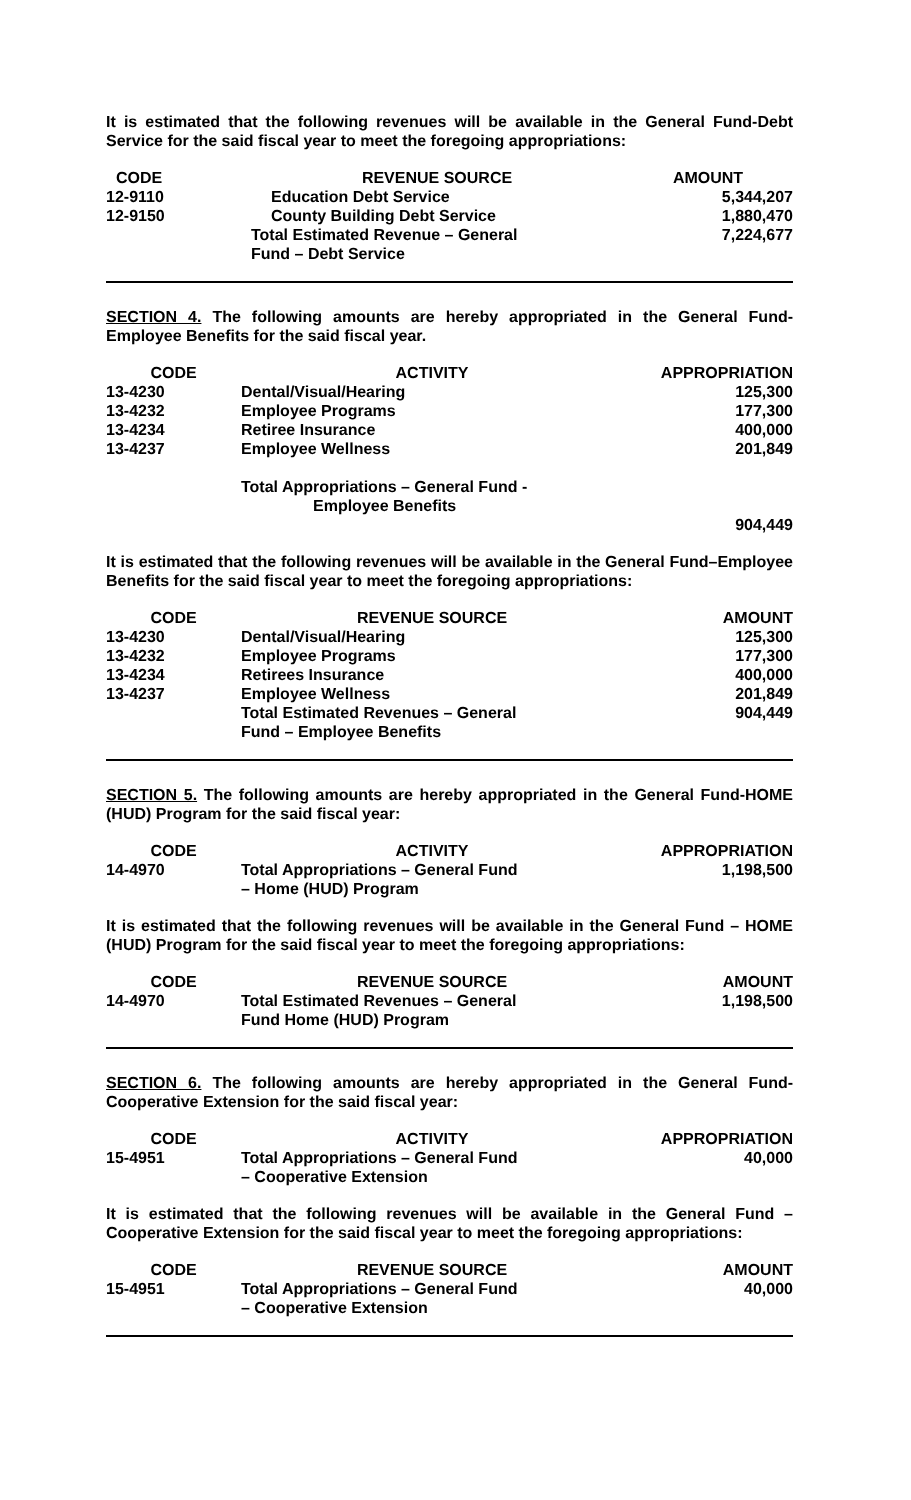It is estimated that the following revenues will be available in the General Fund-Debt Service for the said fiscal year to meet the foregoing appropriations:
| CODE | REVENUE SOURCE | AMOUNT |
| --- | --- | --- |
| 12-9110 | Education Debt Service | 5,344,207 |
| 12-9150 | County Building Debt Service | 1,880,470 |
| | Total Estimated Revenue – General Fund – Debt Service | 7,224,677 |
SECTION 4. The following amounts are hereby appropriated in the General Fund-Employee Benefits for the said fiscal year.
| CODE | ACTIVITY | APPROPRIATION |
| --- | --- | --- |
| 13-4230 | Dental/Visual/Hearing | 125,300 |
| 13-4232 | Employee Programs | 177,300 |
| 13-4234 | Retiree Insurance | 400,000 |
| 13-4237 | Employee Wellness | 201,849 |
| | Total Appropriations – General Fund - Employee Benefits | |
| | | 904,449 |
It is estimated that the following revenues will be available in the General Fund–Employee Benefits for the said fiscal year to meet the foregoing appropriations:
| CODE | REVENUE SOURCE | AMOUNT |
| --- | --- | --- |
| 13-4230 | Dental/Visual/Hearing | 125,300 |
| 13-4232 | Employee Programs | 177,300 |
| 13-4234 | Retirees Insurance | 400,000 |
| 13-4237 | Employee Wellness | 201,849 |
| | Total Estimated Revenues – General Fund – Employee Benefits | 904,449 |
SECTION 5. The following amounts are hereby appropriated in the General Fund-HOME (HUD) Program for the said fiscal year:
| CODE | ACTIVITY | APPROPRIATION |
| --- | --- | --- |
| 14-4970 | Total Appropriations – General Fund – Home (HUD) Program | 1,198,500 |
It is estimated that the following revenues will be available in the General Fund – HOME (HUD) Program for the said fiscal year to meet the foregoing appropriations:
| CODE | REVENUE SOURCE | AMOUNT |
| --- | --- | --- |
| 14-4970 | Total Estimated Revenues – General Fund Home (HUD) Program | 1,198,500 |
SECTION 6. The following amounts are hereby appropriated in the General Fund-Cooperative Extension for the said fiscal year:
| CODE | ACTIVITY | APPROPRIATION |
| --- | --- | --- |
| 15-4951 | Total Appropriations – General Fund – Cooperative Extension | 40,000 |
It is estimated that the following revenues will be available in the General Fund – Cooperative Extension for the said fiscal year to meet the foregoing appropriations:
| CODE | REVENUE SOURCE | AMOUNT |
| --- | --- | --- |
| 15-4951 | Total Appropriations – General Fund – Cooperative Extension | 40,000 |